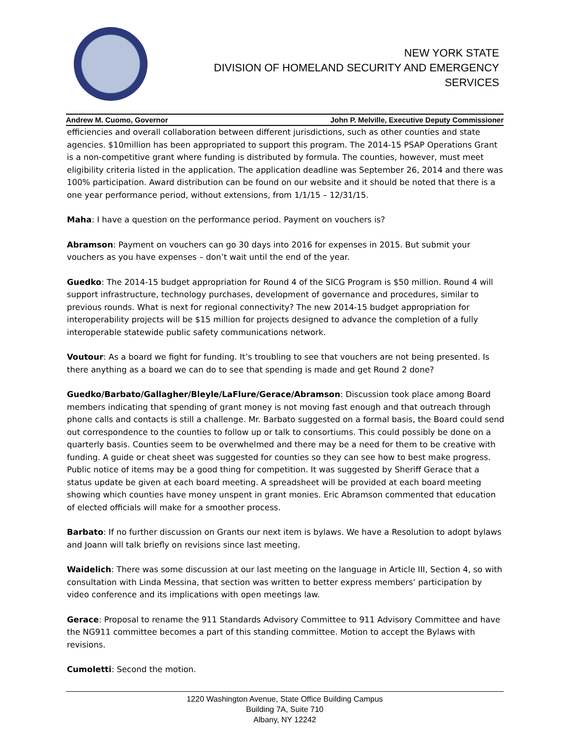NEW YORK STATE
DIVISION OF HOMELAND SECURITY AND EMERGENCY SERVICES
Andrew M. Cuomo, Governor John P. Melville, Executive Deputy Commissioner
efficiencies and overall collaboration between different jurisdictions, such as other counties and state agencies. $10million has been appropriated to support this program. The 2014-15 PSAP Operations Grant is a non-competitive grant where funding is distributed by formula. The counties, however, must meet eligibility criteria listed in the application. The application deadline was September 26, 2014 and there was 100% participation. Award distribution can be found on our website and it should be noted that there is a one year performance period, without extensions, from 1/1/15 – 12/31/15.
Maha: I have a question on the performance period. Payment on vouchers is?
Abramson: Payment on vouchers can go 30 days into 2016 for expenses in 2015. But submit your vouchers as you have expenses – don’t wait until the end of the year.
Guedko: The 2014-15 budget appropriation for Round 4 of the SICG Program is $50 million. Round 4 will support infrastructure, technology purchases, development of governance and procedures, similar to previous rounds. What is next for regional connectivity? The new 2014-15 budget appropriation for interoperability projects will be $15 million for projects designed to advance the completion of a fully interoperable statewide public safety communications network.
Voutour: As a board we fight for funding. It’s troubling to see that vouchers are not being presented. Is there anything as a board we can do to see that spending is made and get Round 2 done?
Guedko/Barbato/Gallagher/Bleyle/LaFlure/Gerace/Abramson: Discussion took place among Board members indicating that spending of grant money is not moving fast enough and that outreach through phone calls and contacts is still a challenge. Mr. Barbato suggested on a formal basis, the Board could send out correspondence to the counties to follow up or talk to consortiums. This could possibly be done on a quarterly basis. Counties seem to be overwhelmed and there may be a need for them to be creative with funding. A guide or cheat sheet was suggested for counties so they can see how to best make progress. Public notice of items may be a good thing for competition. It was suggested by Sheriff Gerace that a status update be given at each board meeting. A spreadsheet will be provided at each board meeting showing which counties have money unspent in grant monies. Eric Abramson commented that education of elected officials will make for a smoother process.
Barbato: If no further discussion on Grants our next item is bylaws. We have a Resolution to adopt bylaws and Joann will talk briefly on revisions since last meeting.
Waidelich: There was some discussion at our last meeting on the language in Article III, Section 4, so with consultation with Linda Messina, that section was written to better express members’ participation by video conference and its implications with open meetings law.
Gerace: Proposal to rename the 911 Standards Advisory Committee to 911 Advisory Committee and have the NG911 committee becomes a part of this standing committee. Motion to accept the Bylaws with revisions.
Cumoletti: Second the motion.
1220 Washington Avenue, State Office Building Campus
Building 7A, Suite 710
Albany, NY 12242